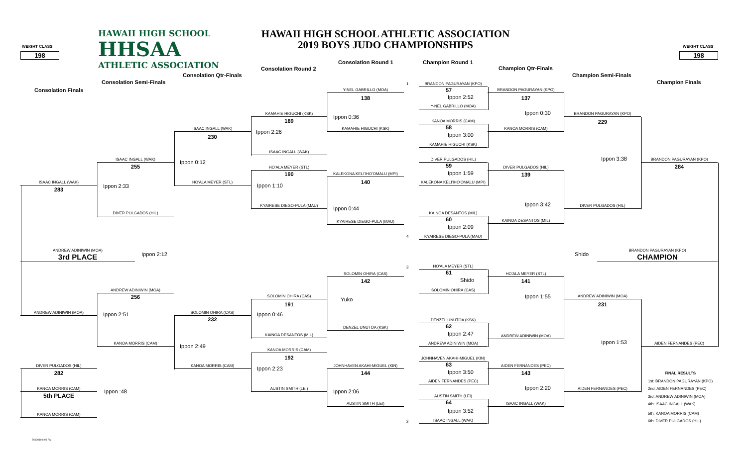HAWAII HIGH SCHOOL
HHSAA
ATHLETIC ASSOCIATION
HAWAII HIGH SCHOOL ATHLETIC ASSOCIATION
2019 BOYS JUDO CHAMPIONSHIPS
WEIGHT CLASS
WEIGHT CLASS
198
198
Consolation Round 1
Champion Round 1
Consolation Round 2
Champion Qtr-Finals
Consolation Qtr-Finals
Champion Semi-Finals
Consolation Semi-Finals
Champion Finals
Consolation Finals
1
BRANDON PAGURAYAN (KPO)
57
Y-NEL GABRILLO (MOA)
BRANDON PAGURAYAN (KPO)
138
Ippon 2:52
137
Y-NEL GABRILLO (MOA)
Ippon 0:30
KAMAHIE HIGUCHI (KSK)
BRANDON PAGURAYAN (KPO)
Ippon 0:36
189
229
KANOA MORRIS (CAM)
58
ISAAC INGALL (WAK)
KAMAHIE HIGUCHI (KSK)
KANOA MORRIS (CAM)
Ippon 2:26
Ippon 3:00
230
KAMAHIE HIGUCHI (KSK)
ISAAC INGALL (WAK)
Ippon 3:38
ISAAC INGALL (WAK)
DIVER PULGADOS (HIL)
BRANDON PAGURAYAN (KPO)
Ippon 0:12
255
59
284
HO'ALA MEYER (STL)
DIVER PULGADOS (HIL)
Ippon 1:59
190
KALEKONA KELI'IHO'OMALU (MPI)
139
140
ISAAC INGALL (WAK)
HO'ALA MEYER (STL)
KALEKONA KELI'IHO'OMALU (MPI)
Ippon 2:33
Ippon 1:10
283
Ippon 3:42
KYAIRESE DIEGO-PULA (MAU)
DIVER PULGADOS (HIL)
Ippon 0:44
DIVER PULGADOS (HIL)
KAINOA DESANTOS (MIL)
60
KYAIRESE DIEGO-PULA (MAU)
KAINOA DESANTOS (MIL)
Ippon 2:09
4
KYAIRESE DIEGO-PULA (MAU)
ANDREW ADINIWIN (MOA)
3rd PLACE
Ippon 2:12
Shido
BRANDON PAGURAYAN (KPO)
CHAMPION
3
HO'ALA MEYER (STL)
61
SOLOMIN OHIRA (CAS)
HO'ALA MEYER (STL)
Shido
142
141
ANDREW ADINIWIN (MOA)
SOLOMIN OHIRA (CAS)
Ippon 1:55
256
SOLOMIN OHIRA (CAS)
ANDREW ADINIWIN (MOA)
Yuko
191
231
ANDREW ADINIWIN (MOA)
SOLOMIN OHIRA (CAS)
Ippon 2:51
Ippon 0:46
232
DENZEL UNUTOA (KSK)
62
DENZEL UNUTOA (KSK)
Ippon 2:47
KAINOA DESANTOS (MIL)
ANDREW ADINIWIN (MOA)
Ippon 1:53
KANOA MORRIS (CAM)
ANDREW ADINIWIN (MOA)
AIDEN FERNANDES (PEC)
Ippon 2:49
KANOA MORRIS (CAM)
192
JOHNHAVEN AKAHI-MIGUEL (KIN)
63
DIVER PULGADOS (HIL)
KANOA MORRIS (CAM)
JOHNHAVEN AKAHI-MIGUEL (KIN)
AIDEN FERNANDES (PEC)
Ippon 2:23
Ippon 3:50
282
144
143
FINAL RESULTS
AIDEN FERNANDES (PEC)
1st: BRANDON PAGURAYAN (KPO)
KANOA MORRIS (CAM)
AUSTIN SMITH (LEI)
AIDEN FERNANDES (PEC)
Ippon 2:20
2nd: AIDEN FERNANDES (PEC)
Ippon :48
Ippon 2:06
5th PLACE
AUSTIN SMITH (LEI)
3rd: ANDREW ADINIWIN (MOA)
64
AUSTIN SMITH (LEI)
ISAAC INGALL (WAK)
4th: ISAAC INGALL (WAK)
Ippon 3:52
KANOA MORRIS (CAM)
5th: KANOA MORRIS (CAM)
2
ISAAC INGALL (WAK)
6th: DIVER PULGADOS (HIL)
5/4/2019 6:05 PM